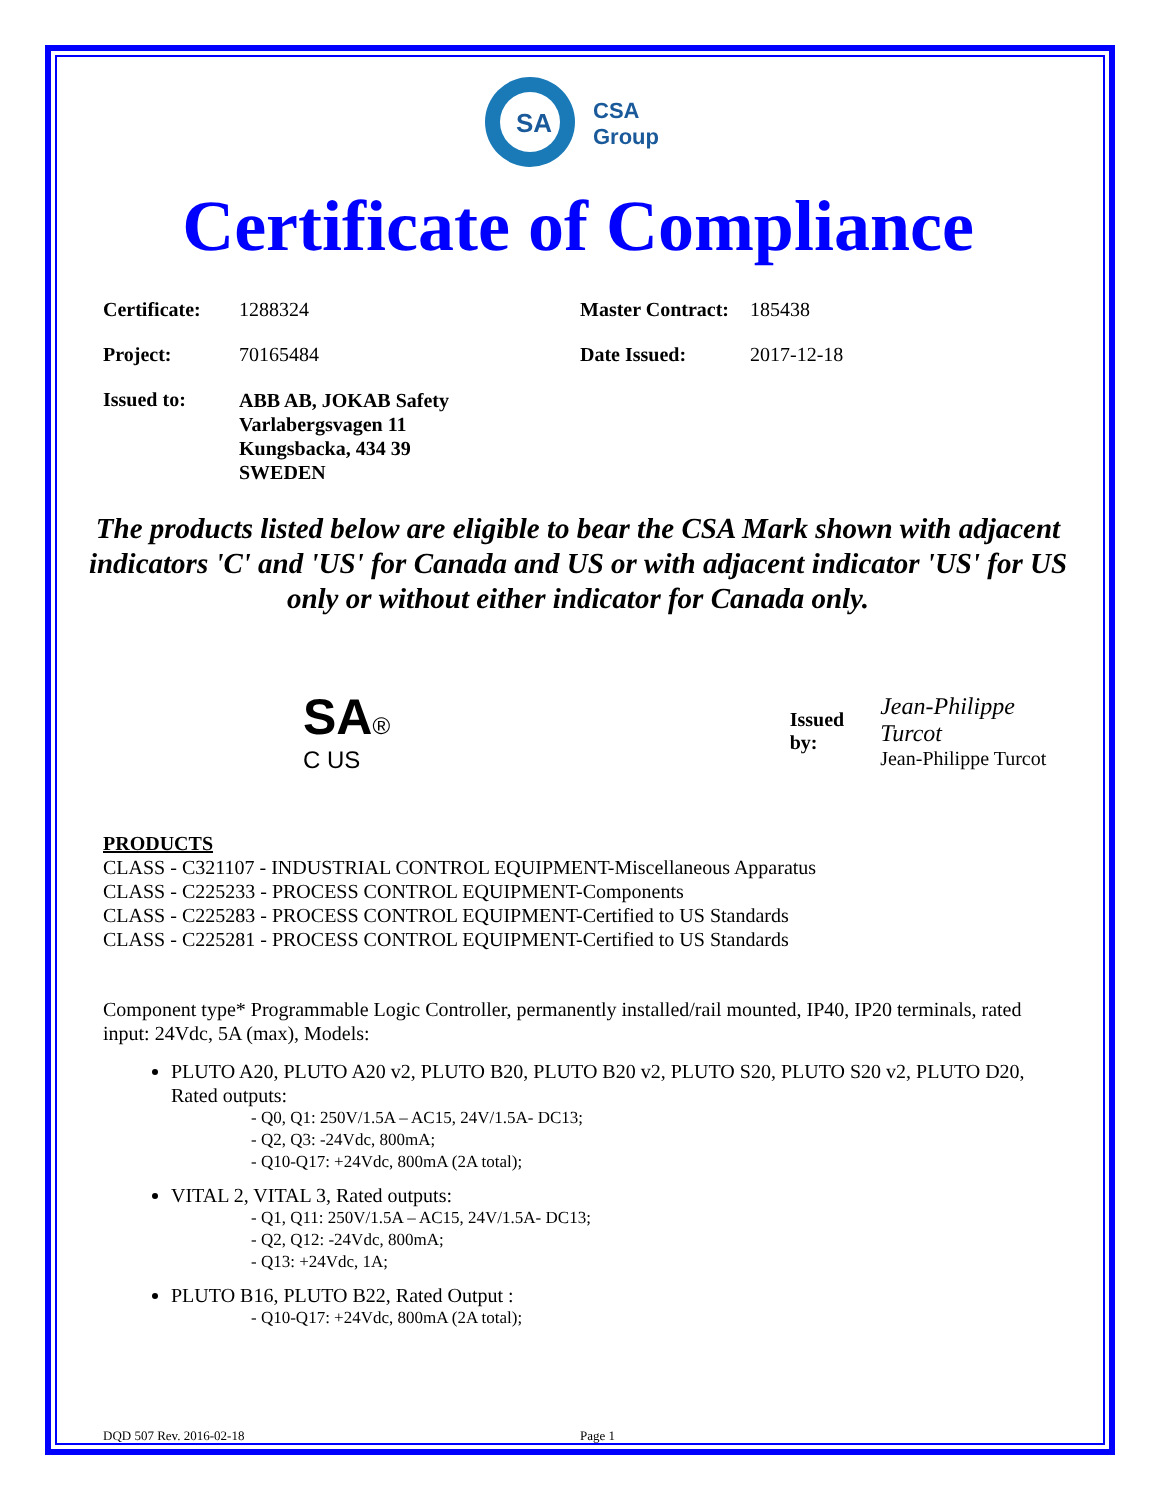SA
CSA
Group
Certificate of Compliance
| Certificate: | 1288324 | Master Contract: | 185438 |
| Project: | 70165484 | Date Issued: | 2017-12-18 |
| Issued to: | ABB AB, JOKAB Safety Varlabergsvagen 11 Kungsbacka, 434 39 SWEDEN | | |
The products listed below are eligible to bear the CSA Mark shown with adjacent indicators 'C' and 'US' for Canada and US or with adjacent indicator 'US' for US only or without either indicator for Canada only.
SA®
C US
Issued by:
Jean-Philippe Turcot
Jean-Philippe Turcot
PRODUCTS
CLASS - C321107 - INDUSTRIAL CONTROL EQUIPMENT-Miscellaneous Apparatus
CLASS - C225233 - PROCESS CONTROL EQUIPMENT-Components
CLASS - C225283 - PROCESS CONTROL EQUIPMENT-Certified to US Standards
CLASS - C225281 - PROCESS CONTROL EQUIPMENT-Certified to US Standards
Component type* Programmable Logic Controller, permanently installed/rail mounted, IP40, IP20 terminals, rated input: 24Vdc, 5A (max), Models:
PLUTO A20, PLUTO A20 v2, PLUTO B20, PLUTO B20 v2, PLUTO S20, PLUTO S20 v2, PLUTO D20, Rated outputs:
- Q0, Q1: 250V/1.5A – AC15, 24V/1.5A- DC13;
- Q2, Q3: -24Vdc, 800mA;
- Q10-Q17: +24Vdc, 800mA (2A total);
VITAL 2, VITAL 3, Rated outputs:
- Q1, Q11: 250V/1.5A – AC15, 24V/1.5A- DC13;
- Q2, Q12: -24Vdc, 800mA;
- Q13: +24Vdc, 1A;
PLUTO B16, PLUTO B22, Rated Output :
- Q10-Q17: +24Vdc, 800mA (2A total);
DQD 507 Rev. 2016-02-18 Page 1